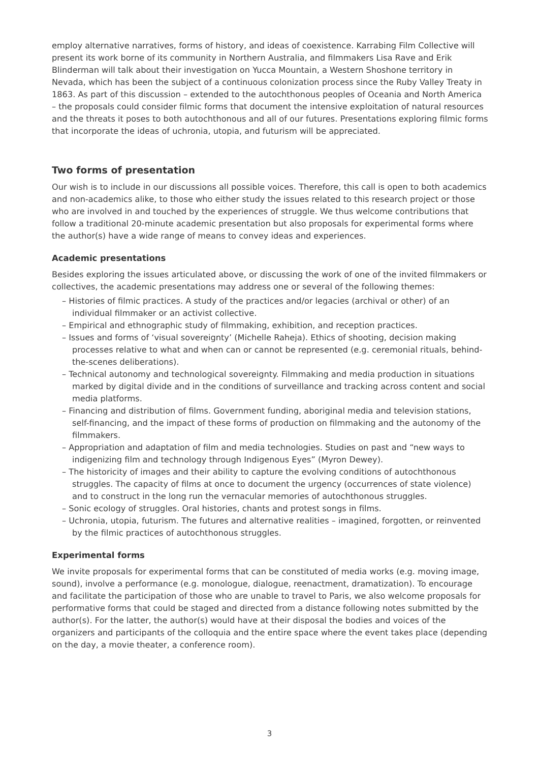employ alternative narratives, forms of history, and ideas of coexistence. Karrabing Film Collective will present its work borne of its community in Northern Australia, and filmmakers Lisa Rave and Erik Blinderman will talk about their investigation on Yucca Mountain, a Western Shoshone territory in Nevada, which has been the subject of a continuous colonization process since the Ruby Valley Treaty in 1863. As part of this discussion – extended to the autochthonous peoples of Oceania and North America – the proposals could consider filmic forms that document the intensive exploitation of natural resources and the threats it poses to both autochthonous and all of our futures. Presentations exploring filmic forms that incorporate the ideas of uchronia, utopia, and futurism will be appreciated.
Two forms of presentation
Our wish is to include in our discussions all possible voices. Therefore, this call is open to both academics and non-academics alike, to those who either study the issues related to this research project or those who are involved in and touched by the experiences of struggle. We thus welcome contributions that follow a traditional 20-minute academic presentation but also proposals for experimental forms where the author(s) have a wide range of means to convey ideas and experiences.
Academic presentations
Besides exploring the issues articulated above, or discussing the work of one of the invited filmmakers or collectives, the academic presentations may address one or several of the following themes:
– Histories of filmic practices. A study of the practices and/or legacies (archival or other) of an individual filmmaker or an activist collective.
– Empirical and ethnographic study of filmmaking, exhibition, and reception practices.
– Issues and forms of ‘visual sovereignty’ (Michelle Raheja). Ethics of shooting, decision making processes relative to what and when can or cannot be represented (e.g. ceremonial rituals, behind-the-scenes deliberations).
– Technical autonomy and technological sovereignty. Filmmaking and media production in situations marked by digital divide and in the conditions of surveillance and tracking across content and social media platforms.
– Financing and distribution of films. Government funding, aboriginal media and television stations, self-financing, and the impact of these forms of production on filmmaking and the autonomy of the filmmakers.
– Appropriation and adaptation of film and media technologies. Studies on past and “new ways to indigenizing film and technology through Indigenous Eyes” (Myron Dewey).
– The historicity of images and their ability to capture the evolving conditions of autochthonous struggles. The capacity of films at once to document the urgency (occurrences of state violence) and to construct in the long run the vernacular memories of autochthonous struggles.
– Sonic ecology of struggles. Oral histories, chants and protest songs in films.
– Uchronia, utopia, futurism. The futures and alternative realities – imagined, forgotten, or reinvented by the filmic practices of autochthonous struggles.
Experimental forms
We invite proposals for experimental forms that can be constituted of media works (e.g. moving image, sound), involve a performance (e.g. monologue, dialogue, reenactment, dramatization). To encourage and facilitate the participation of those who are unable to travel to Paris, we also welcome proposals for performative forms that could be staged and directed from a distance following notes submitted by the author(s). For the latter, the author(s) would have at their disposal the bodies and voices of the organizers and participants of the colloquia and the entire space where the event takes place (depending on the day, a movie theater, a conference room).
3